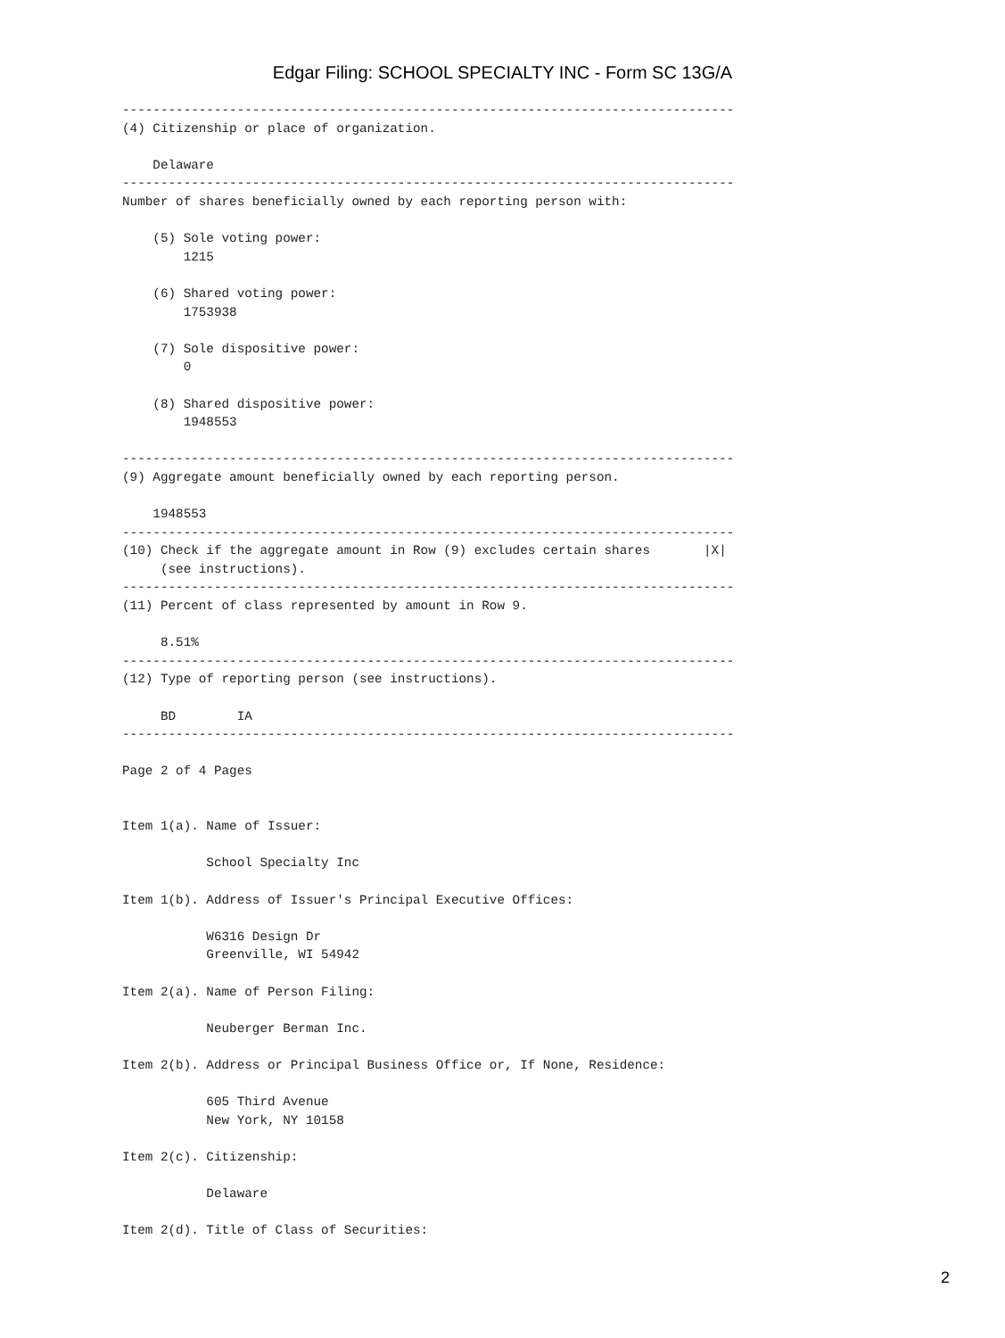Edgar Filing: SCHOOL SPECIALTY INC - Form SC 13G/A
--------------------------------------------------------------------------------
(4) Citizenship or place of organization.

    Delaware
--------------------------------------------------------------------------------
Number of shares beneficially owned by each reporting person with:

    (5) Sole voting power:
        1215

    (6) Shared voting power:
        1753938

    (7) Sole dispositive power:
        0

    (8) Shared dispositive power:
        1948553

--------------------------------------------------------------------------------
(9) Aggregate amount beneficially owned by each reporting person.

    1948553
--------------------------------------------------------------------------------
(10) Check if the aggregate amount in Row (9) excludes certain shares       |X|
     (see instructions).
--------------------------------------------------------------------------------
(11) Percent of class represented by amount in Row 9.

     8.51%
--------------------------------------------------------------------------------
(12) Type of reporting person (see instructions).

     BD        IA
--------------------------------------------------------------------------------

Page 2 of 4 Pages


Item 1(a). Name of Issuer:

           School Specialty Inc

Item 1(b). Address of Issuer's Principal Executive Offices:

           W6316 Design Dr
           Greenville, WI 54942

Item 2(a). Name of Person Filing:

           Neuberger Berman Inc.

Item 2(b). Address or Principal Business Office or, If None, Residence:

           605 Third Avenue
           New York, NY 10158

Item 2(c). Citizenship:

           Delaware

Item 2(d). Title of Class of Securities:
2